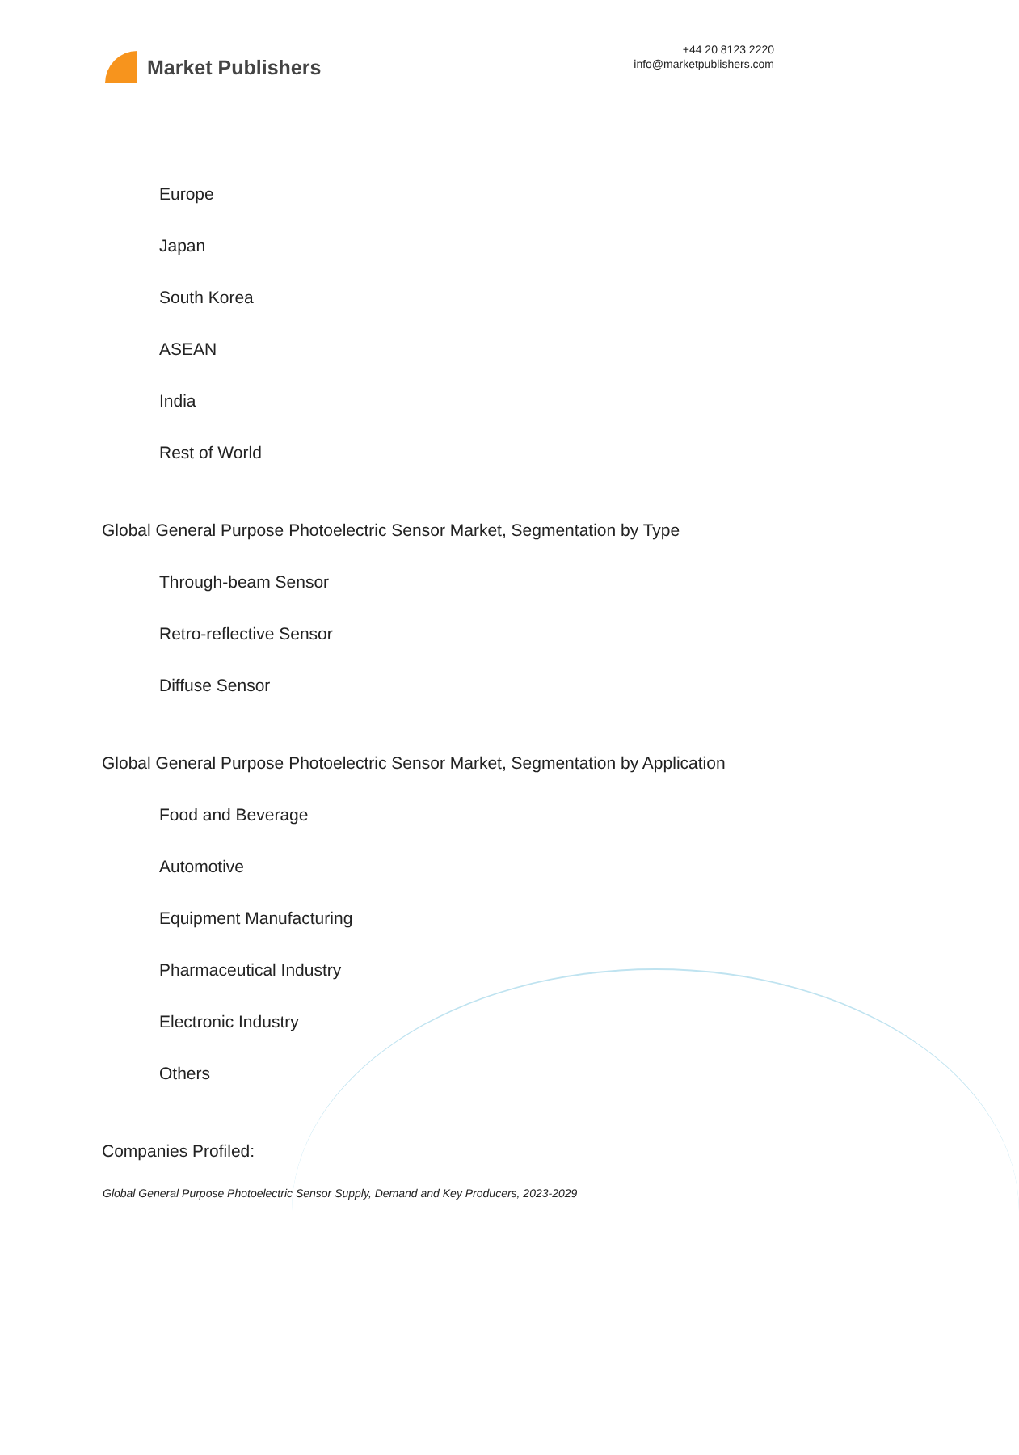Market Publishers
+44 20 8123 2220
info@marketpublishers.com
Europe
Japan
South Korea
ASEAN
India
Rest of World
Global General Purpose Photoelectric Sensor Market, Segmentation by Type
Through-beam Sensor
Retro-reflective Sensor
Diffuse Sensor
Global General Purpose Photoelectric Sensor Market, Segmentation by Application
Food and Beverage
Automotive
Equipment Manufacturing
Pharmaceutical Industry
Electronic Industry
Others
Companies Profiled:
Global General Purpose Photoelectric Sensor Supply, Demand and Key Producers, 2023-2029